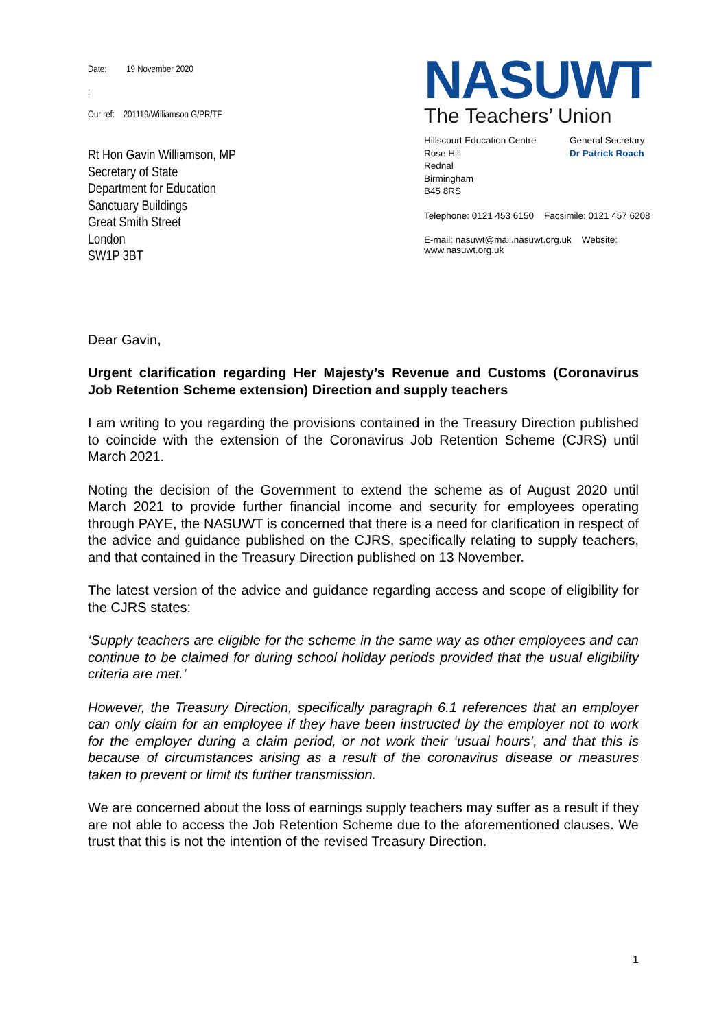Date: 19 November 2020
:
Our ref: 201119/Williamson G/PR/TF
Rt Hon Gavin Williamson, MP
Secretary of State
Department for Education
Sanctuary Buildings
Great Smith Street
London
SW1P 3BT
NASUWT
The Teachers’ Union
Hillscourt Education Centre
Rose Hill
Rednal
Birmingham
B45 8RS
General Secretary
Dr Patrick Roach
Telephone: 0121 453 6150 Facsimile: 0121 457 6208
E-mail: nasuwt@mail.nasuwt.org.uk Website: www.nasuwt.org.uk
Dear Gavin,
Urgent clarification regarding Her Majesty’s Revenue and Customs (Coronavirus Job Retention Scheme extension) Direction and supply teachers
I am writing to you regarding the provisions contained in the Treasury Direction published to coincide with the extension of the Coronavirus Job Retention Scheme (CJRS) until March 2021.
Noting the decision of the Government to extend the scheme as of August 2020 until March 2021 to provide further financial income and security for employees operating through PAYE, the NASUWT is concerned that there is a need for clarification in respect of the advice and guidance published on the CJRS, specifically relating to supply teachers, and that contained in the Treasury Direction published on 13 November.
The latest version of the advice and guidance regarding access and scope of eligibility for the CJRS states:
‘Supply teachers are eligible for the scheme in the same way as other employees and can continue to be claimed for during school holiday periods provided that the usual eligibility criteria are met.’
However, the Treasury Direction, specifically paragraph 6.1 references that an employer can only claim for an employee if they have been instructed by the employer not to work for the employer during a claim period, or not work their ‘usual hours’, and that this is because of circumstances arising as a result of the coronavirus disease or measures taken to prevent or limit its further transmission.
We are concerned about the loss of earnings supply teachers may suffer as a result if they are not able to access the Job Retention Scheme due to the aforementioned clauses. We trust that this is not the intention of the revised Treasury Direction.
1